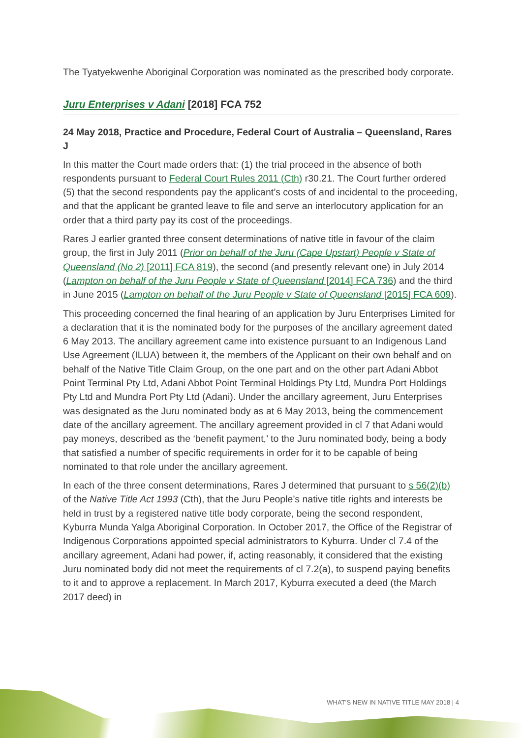The Tyatyekwenhe Aboriginal Corporation was nominated as the prescribed body corporate.
Juru Enterprises v Adani [2018] FCA 752
24 May 2018, Practice and Procedure, Federal Court of Australia – Queensland, Rares J
In this matter the Court made orders that: (1) the trial proceed in the absence of both respondents pursuant to Federal Court Rules 2011 (Cth) r30.21. The Court further ordered (5) that the second respondents pay the applicant’s costs of and incidental to the proceeding, and that the applicant be granted leave to file and serve an interlocutory application for an order that a third party pay its cost of the proceedings.
Rares J earlier granted three consent determinations of native title in favour of the claim group, the first in July 2011 (Prior on behalf of the Juru (Cape Upstart) People v State of Queensland (No 2) [2011] FCA 819), the second (and presently relevant one) in July 2014 (Lampton on behalf of the Juru People v State of Queensland [2014] FCA 736) and the third in June 2015 (Lampton on behalf of the Juru People v State of Queensland [2015] FCA 609).
This proceeding concerned the final hearing of an application by Juru Enterprises Limited for a declaration that it is the nominated body for the purposes of the ancillary agreement dated 6 May 2013. The ancillary agreement came into existence pursuant to an Indigenous Land Use Agreement (ILUA) between it, the members of the Applicant on their own behalf and on behalf of the Native Title Claim Group, on the one part and on the other part Adani Abbot Point Terminal Pty Ltd, Adani Abbot Point Terminal Holdings Pty Ltd, Mundra Port Holdings Pty Ltd and Mundra Port Pty Ltd (Adani). Under the ancillary agreement, Juru Enterprises was designated as the Juru nominated body as at 6 May 2013, being the commencement date of the ancillary agreement. The ancillary agreement provided in cl 7 that Adani would pay moneys, described as the ‘benefit payment,’ to the Juru nominated body, being a body that satisfied a number of specific requirements in order for it to be capable of being nominated to that role under the ancillary agreement.
In each of the three consent determinations, Rares J determined that pursuant to s 56(2)(b) of the Native Title Act 1993 (Cth), that the Juru People’s native title rights and interests be held in trust by a registered native title body corporate, being the second respondent, Kyburra Munda Yalga Aboriginal Corporation. In October 2017, the Office of the Registrar of Indigenous Corporations appointed special administrators to Kyburra. Under cl 7.4 of the ancillary agreement, Adani had power, if, acting reasonably, it considered that the existing Juru nominated body did not meet the requirements of cl 7.2(a), to suspend paying benefits to it and to approve a replacement. In March 2017, Kyburra executed a deed (the March 2017 deed) in
WHAT’S NEW IN NATIVE TITLE MAY 2018 | 4